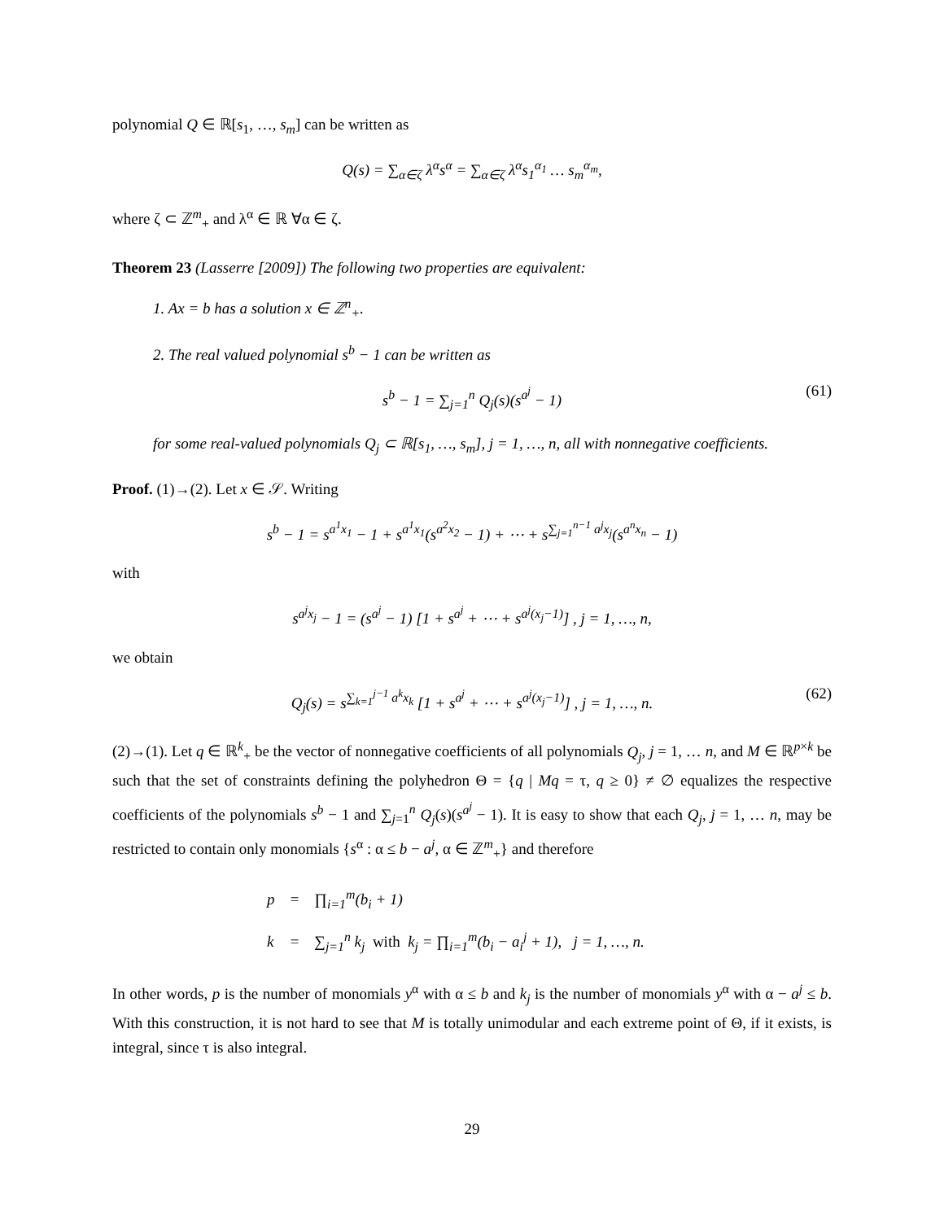polynomial Q ∈ ℝ[s<sub>1</sub>, …, s<sub>m</sub>] can be written as
Q(s) = ∑<sub>α∈ζ</sub> λ<sup>α</sup>s<sup>α</sup> = ∑<sub>α∈ζ</sub> λ<sup>α</sup>s<sub>1</sub><sup>α<sub>1</sub></sup> … s<sub>m</sub><sup>α<sub>m</sub></sup>,
where ζ ⊂ ℤ<sup>m</sup><sub>+</sub> and λ<sup>α</sup> ∈ ℝ ∀α ∈ ζ.
Theorem 23 (Lasserre [2009]) The following two properties are equivalent:
1. Ax = b has a solution x ∈ ℤ<sup>n</sup><sub>+</sub>.
2. The real valued polynomial s<sup>b</sup> − 1 can be written as
s<sup>b</sup> − 1 = ∑<sub>j=1</sub><sup>n</sup> Q<sub>j</sub>(s)(s<sup>a<sup>j</sup></sup> − 1) (61)
for some real-valued polynomials Q<sub>j</sub> ⊂ ℝ[s<sub>1</sub>, …, s<sub>m</sub>], j = 1, …, n, all with nonnegative coefficients.
Proof. (1)→(2). Let x ∈ 𝒮. Writing
s<sup>b</sup> − 1 = s<sup>a<sup>1</sup>x<sub>1</sub></sup> − 1 + s<sup>a<sup>1</sup>x<sub>1</sub></sup>(s<sup>a<sup>2</sup>x<sub>2</sub></sup> − 1) + ⋯ + s<sup>∑<sub>j=1</sub><sup>n−1</sup> a<sup>j</sup>x<sub>j</sub></sup>(s<sup>a<sup>n</sup>x<sub>n</sub></sup> − 1)
with
s<sup>a<sup>j</sup>x<sub>j</sub></sup> − 1 = (s<sup>a<sup>j</sup></sup> − 1) [1 + s<sup>a<sup>j</sup></sup> + ⋯ + s<sup>a<sup>j</sup>(x<sub>j</sub>−1)</sup>] , j = 1, …, n,
we obtain
Q<sub>j</sub>(s) = s<sup>∑<sub>k=1</sub><sup>j−1</sup> a<sup>k</sup>x<sub>k</sub></sup> [1 + s<sup>a<sup>j</sup></sup> + ⋯ + s<sup>a<sup>j</sup>(x<sub>j</sub>−1)</sup>] , j = 1, …, n. (62)
(2)→(1). Let q ∈ ℝ<sup>k</sup><sub>+</sub> be the vector of nonnegative coefficients of all polynomials Q<sub>j</sub>, j = 1, … n, and M ∈ ℝ<sup>p×k</sup> be such that the set of constraints defining the polyhedron Θ = {q | Mq = τ, q ≥ 0} ≠ ∅ equalizes the respective coefficients of the polynomials s<sup>b</sup> − 1 and ∑<sub>j=1</sub><sup>n</sup> Q<sub>j</sub>(s)(s<sup>a<sup>j</sup></sup> − 1). It is easy to show that each Q<sub>j</sub>, j = 1, … n, may be restricted to contain only monomials {s<sup>α</sup> : α ≤ b − a<sup>j</sup>, α ∈ ℤ<sup>m</sup><sub>+</sub>} and therefore
| p | = | ∏<sub>i=1</sub><sup>m</sup>(b<sub>i</sub> + 1) |
| k | = | ∑<sub>j=1</sub><sup>n</sup> k<sub>j</sub> with k<sub>j</sub> = ∏<sub>i=1</sub><sup>m</sup>(b<sub>i</sub> − a<sub>i</sub><sup>j</sup> + 1), j = 1, …, n. |
In other words, p is the number of monomials y<sup>α</sup> with α ≤ b and k<sub>j</sub> is the number of monomials y<sup>α</sup> with α − a<sup>j</sup> ≤ b. With this construction, it is not hard to see that M is totally unimodular and each extreme point of Θ, if it exists, is integral, since τ is also integral.
29